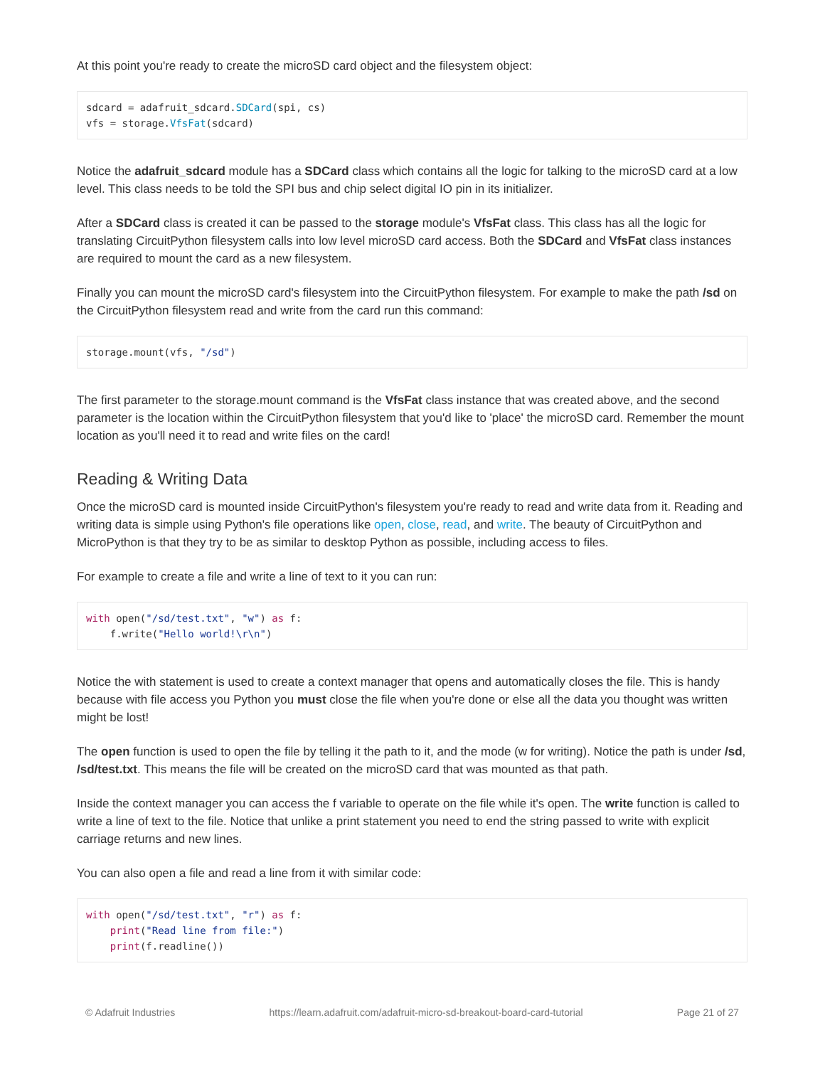At this point you're ready to create the microSD card object and the filesystem object:
sdcard = adafruit_sdcard.SDCard(spi, cs)
vfs = storage.VfsFat(sdcard)
Notice the adafruit_sdcard module has a SDCard class which contains all the logic for talking to the microSD card at a low level. This class needs to be told the SPI bus and chip select digital IO pin in its initializer.
After a SDCard class is created it can be passed to the storage module's VfsFat class. This class has all the logic for translating CircuitPython filesystem calls into low level microSD card access. Both the SDCard and VfsFat class instances are required to mount the card as a new filesystem.
Finally you can mount the microSD card's filesystem into the CircuitPython filesystem. For example to make the path /sd on the CircuitPython filesystem read and write from the card run this command:
storage.mount(vfs, "/sd")
The first parameter to the storage.mount command is the VfsFat class instance that was created above, and the second parameter is the location within the CircuitPython filesystem that you'd like to 'place' the microSD card. Remember the mount location as you'll need it to read and write files on the card!
Reading & Writing Data
Once the microSD card is mounted inside CircuitPython's filesystem you're ready to read and write data from it. Reading and writing data is simple using Python's file operations like open, close, read, and write. The beauty of CircuitPython and MicroPython is that they try to be as similar to desktop Python as possible, including access to files.
For example to create a file and write a line of text to it you can run:
with open("/sd/test.txt", "w") as f:
    f.write("Hello world!\r\n")
Notice the with statement is used to create a context manager that opens and automatically closes the file. This is handy because with file access you Python you must close the file when you're done or else all the data you thought was written might be lost!
The open function is used to open the file by telling it the path to it, and the mode (w for writing). Notice the path is under /sd, /sd/test.txt. This means the file will be created on the microSD card that was mounted as that path.
Inside the context manager you can access the f variable to operate on the file while it's open. The write function is called to write a line of text to the file. Notice that unlike a print statement you need to end the string passed to write with explicit carriage returns and new lines.
You can also open a file and read a line from it with similar code:
with open("/sd/test.txt", "r") as f:
    print("Read line from file:")
    print(f.readline())
© Adafruit Industries https://learn.adafruit.com/adafruit-micro-sd-breakout-board-card-tutorial Page 21 of 27